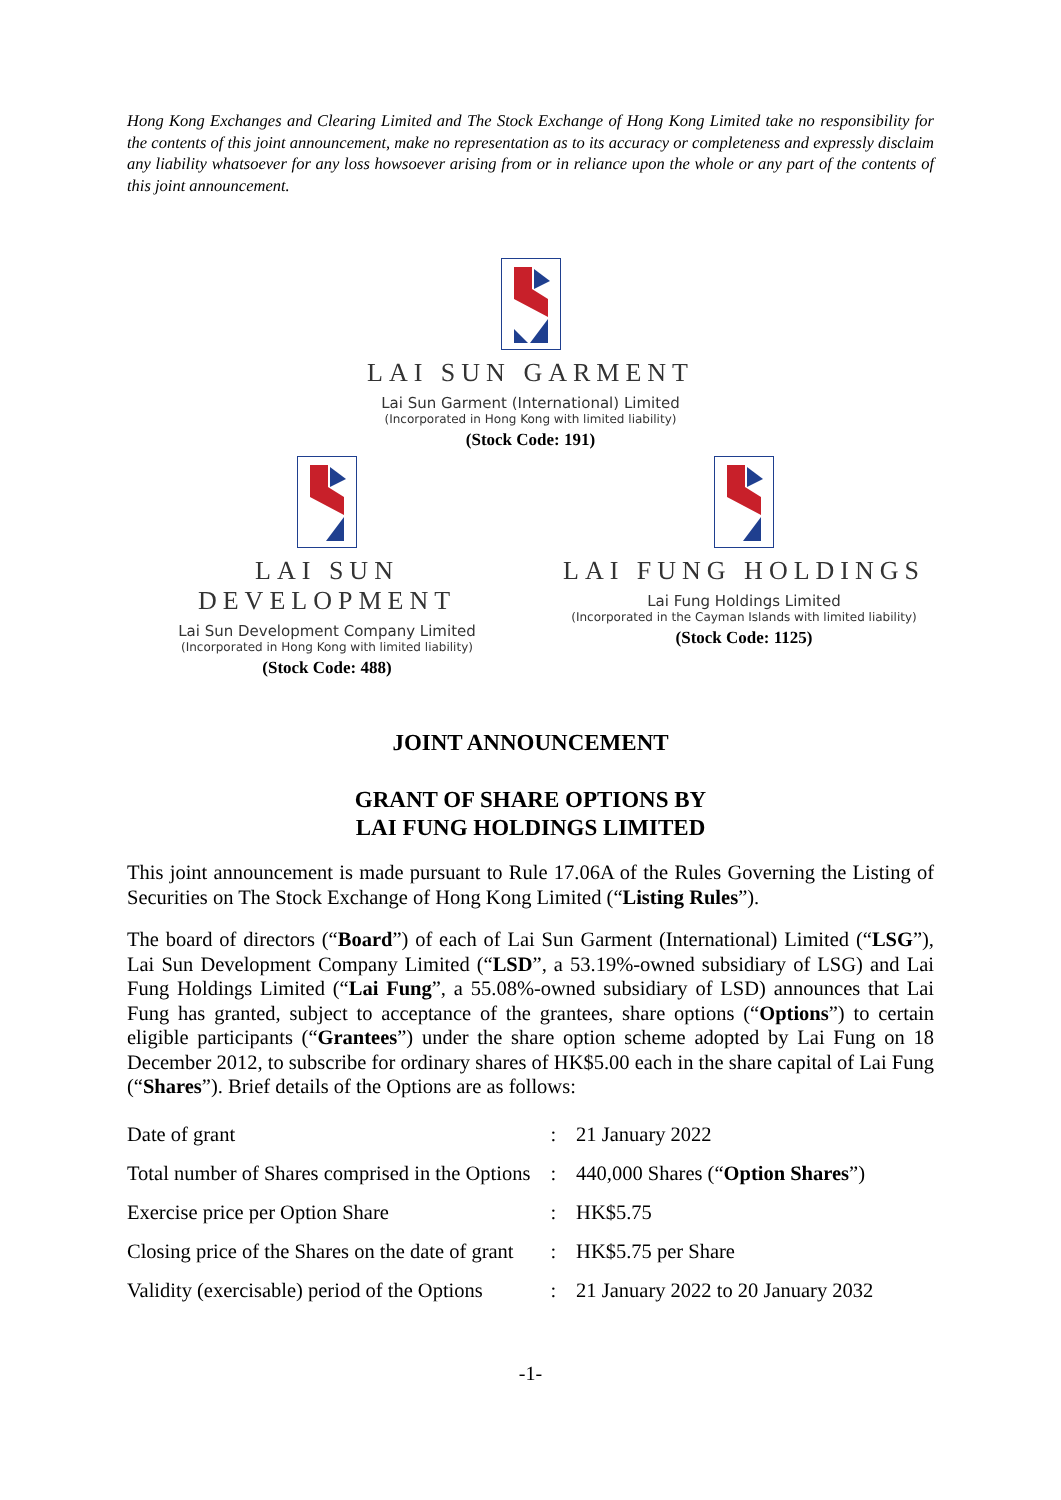Hong Kong Exchanges and Clearing Limited and The Stock Exchange of Hong Kong Limited take no responsibility for the contents of this joint announcement, make no representation as to its accuracy or completeness and expressly disclaim any liability whatsoever for any loss howsoever arising from or in reliance upon the whole or any part of the contents of this joint announcement.
LAI SUN GARMENT
Lai Sun Garment (International) Limited
(Incorporated in Hong Kong with limited liability)
(Stock Code: 191)
LAI SUN DEVELOPMENT
Lai Sun Development Company Limited
(Incorporated in Hong Kong with limited liability)
(Stock Code: 488)
LAI FUNG HOLDINGS
Lai Fung Holdings Limited
(Incorporated in the Cayman Islands with limited liability)
(Stock Code: 1125)
JOINT ANNOUNCEMENT
GRANT OF SHARE OPTIONS BY
LAI FUNG HOLDINGS LIMITED
This joint announcement is made pursuant to Rule 17.06A of the Rules Governing the Listing of Securities on The Stock Exchange of Hong Kong Limited (“Listing Rules”).
The board of directors (“Board”) of each of Lai Sun Garment (International) Limited (“LSG”), Lai Sun Development Company Limited (“LSD”, a 53.19%-owned subsidiary of LSG) and Lai Fung Holdings Limited (“Lai Fung”, a 55.08%-owned subsidiary of LSD) announces that Lai Fung has granted, subject to acceptance of the grantees, share options (“Options”) to certain eligible participants (“Grantees”) under the share option scheme adopted by Lai Fung on 18 December 2012, to subscribe for ordinary shares of HK$5.00 each in the share capital of Lai Fung (“Shares”). Brief details of the Options are as follows:
| Date of grant | : | 21 January 2022 |
| Total number of Shares comprised in the Options | : | 440,000 Shares (“ Option Shares ”) |
| Exercise price per Option Share | : | HK$5.75 |
| Closing price of the Shares on the date of grant | : | HK$5.75 per Share |
| Validity (exercisable) period of the Options | : | 21 January 2022 to 20 January 2032 |
-1-